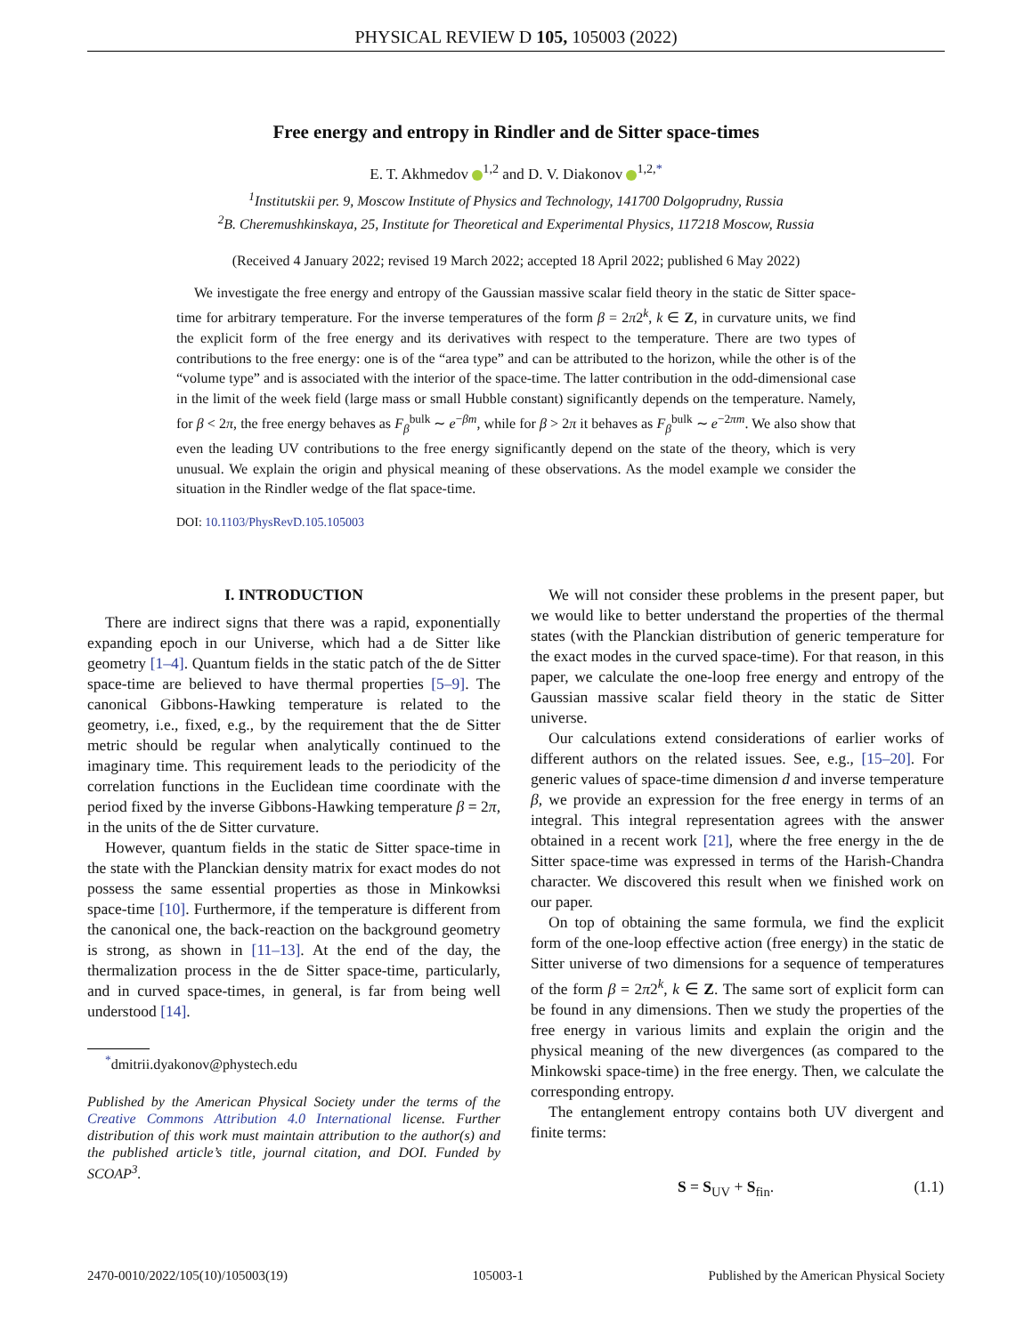PHYSICAL REVIEW D 105, 105003 (2022)
Free energy and entropy in Rindler and de Sitter space-times
E. T. Akhmedov <sup>1,2</sup> and D. V. Diakonov <sup>1,2,*</sup>
<sup>1</sup> Institutskii per. 9, Moscow Institute of Physics and Technology, 141700 Dolgoprudny, Russia
<sup>2</sup> B. Cheremushkinskaya, 25, Institute for Theoretical and Experimental Physics, 117218 Moscow, Russia
(Received 4 January 2022; revised 19 March 2022; accepted 18 April 2022; published 6 May 2022)
We investigate the free energy and entropy of the Gaussian massive scalar field theory in the static de Sitter space-time for arbitrary temperature. For the inverse temperatures of the form β = 2π2<sup>k</sup>, k ∈ Z, in curvature units, we find the explicit form of the free energy and its derivatives with respect to the temperature. There are two types of contributions to the free energy: one is of the “area type” and can be attributed to the horizon, while the other is of the “volume type” and is associated with the interior of the space-time. The latter contribution in the odd-dimensional case in the limit of the week field (large mass or small Hubble constant) significantly depends on the temperature. Namely, for β < 2π, the free energy behaves as F<sub>β</sub><sup>bulk</sup> ∼ e<sup>−βm</sup>, while for β > 2π it behaves as F<sub>β</sub><sup>bulk</sup> ∼ e<sup>−2πm</sup>. We also show that even the leading UV contributions to the free energy significantly depend on the state of the theory, which is very unusual. We explain the origin and physical meaning of these observations. As the model example we consider the situation in the Rindler wedge of the flat space-time.
DOI: 10.1103/PhysRevD.105.105003
I. INTRODUCTION
There are indirect signs that there was a rapid, exponentially expanding epoch in our Universe, which had a de Sitter like geometry [1–4]. Quantum fields in the static patch of the de Sitter space-time are believed to have thermal properties [5–9]. The canonical Gibbons-Hawking temperature is related to the geometry, i.e., fixed, e.g., by the requirement that the de Sitter metric should be regular when analytically continued to the imaginary time. This requirement leads to the periodicity of the correlation functions in the Euclidean time coordinate with the period fixed by the inverse Gibbons-Hawking temperature β = 2π, in the units of the de Sitter curvature.
However, quantum fields in the static de Sitter space-time in the state with the Planckian density matrix for exact modes do not possess the same essential properties as those in Minkowksi space-time [10]. Furthermore, if the temperature is different from the canonical one, the back-reaction on the background geometry is strong, as shown in [11–13]. At the end of the day, the thermalization process in the de Sitter space-time, particularly, and in curved space-times, in general, is far from being well understood [14].
<sup>*</sup> dmitrii.dyakonov@phystech.edu
Published by the American Physical Society under the terms of the Creative Commons Attribution 4.0 International license. Further distribution of this work must maintain attribution to the author(s) and the published article’s title, journal citation, and DOI. Funded by SCOAP<sup>3</sup>.
We will not consider these problems in the present paper, but we would like to better understand the properties of the thermal states (with the Planckian distribution of generic temperature for the exact modes in the curved space-time). For that reason, in this paper, we calculate the one-loop free energy and entropy of the Gaussian massive scalar field theory in the static de Sitter universe.
Our calculations extend considerations of earlier works of different authors on the related issues. See, e.g., [15–20]. For generic values of space-time dimension d and inverse temperature β, we provide an expression for the free energy in terms of an integral. This integral representation agrees with the answer obtained in a recent work [21], where the free energy in the de Sitter space-time was expressed in terms of the Harish-Chandra character. We discovered this result when we finished work on our paper.
On top of obtaining the same formula, we find the explicit form of the one-loop effective action (free energy) in the static de Sitter universe of two dimensions for a sequence of temperatures of the form β = 2π2<sup>k</sup>, k ∈ Z. The same sort of explicit form can be found in any dimensions. Then we study the properties of the free energy in various limits and explain the origin and the physical meaning of the new divergences (as compared to the Minkowski space-time) in the free energy. Then, we calculate the corresponding entropy.
The entanglement entropy contains both UV divergent and finite terms:
S = S<sub>UV</sub> + S<sub>fin</sub>. (1.1)
2470-0010/2022/105(10)/105003(19) 105003-1 Published by the American Physical Society